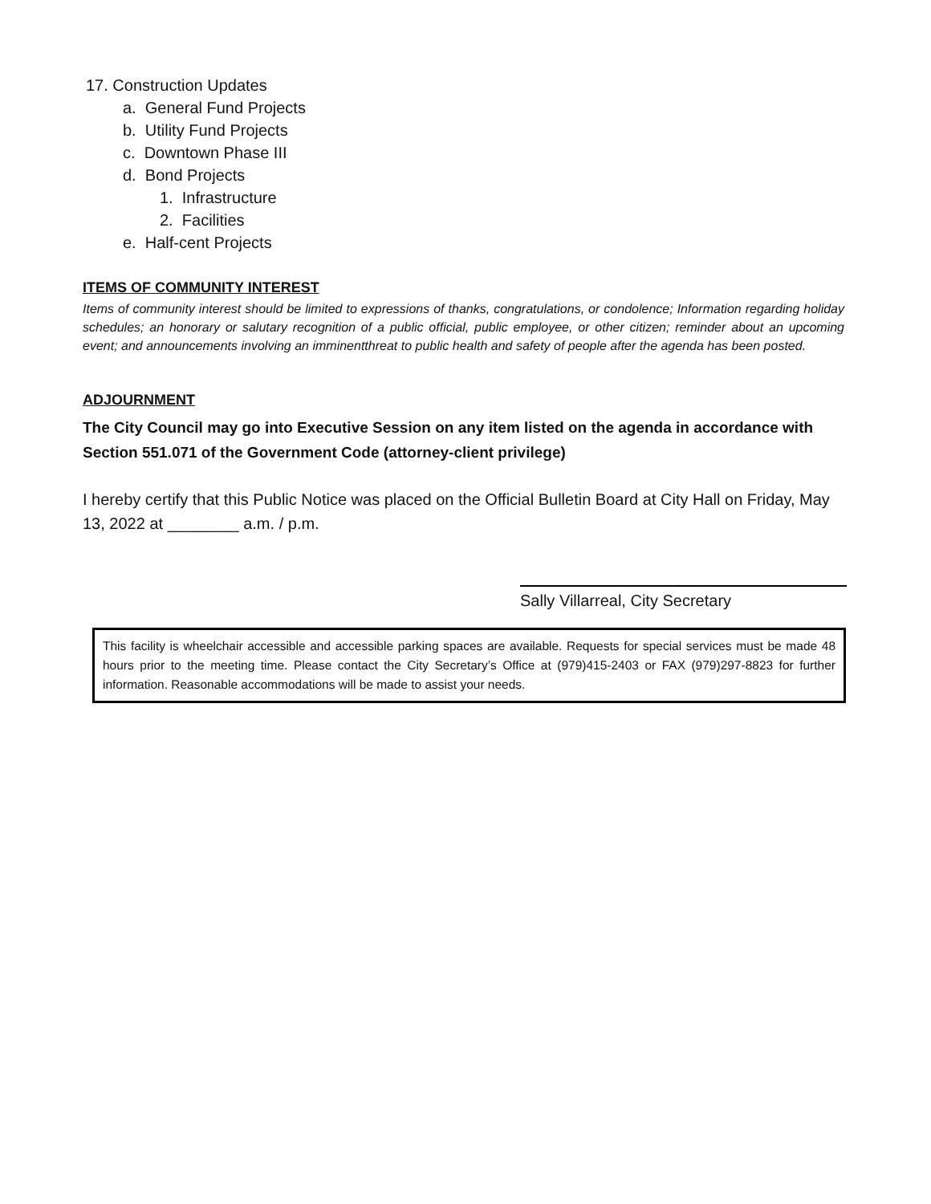17. Construction Updates
a. General Fund Projects
b. Utility Fund Projects
c. Downtown Phase III
d. Bond Projects
1. Infrastructure
2. Facilities
e. Half-cent Projects
ITEMS OF COMMUNITY INTEREST
Items of community interest should be limited to expressions of thanks, congratulations, or condolence; Information regarding holiday schedules; an honorary or salutary recognition of a public official, public employee, or other citizen; reminder about an upcoming event; and announcements involving an imminentthreat to public health and safety of people after the agenda has been posted.
ADJOURNMENT
The City Council may go into Executive Session on any item listed on the agenda in accordance with Section 551.071 of the Government Code (attorney-client privilege)
I hereby certify that this Public Notice was placed on the Official Bulletin Board at City Hall on Friday, May 13, 2022 at ________ a.m. / p.m.
Sally Villarreal, City Secretary
This facility is wheelchair accessible and accessible parking spaces are available. Requests for special services must be made 48 hours prior to the meeting time. Please contact the City Secretary’s Office at (979)415-2403 or FAX (979)297-8823 for further information. Reasonable accommodations will be made to assist your needs.